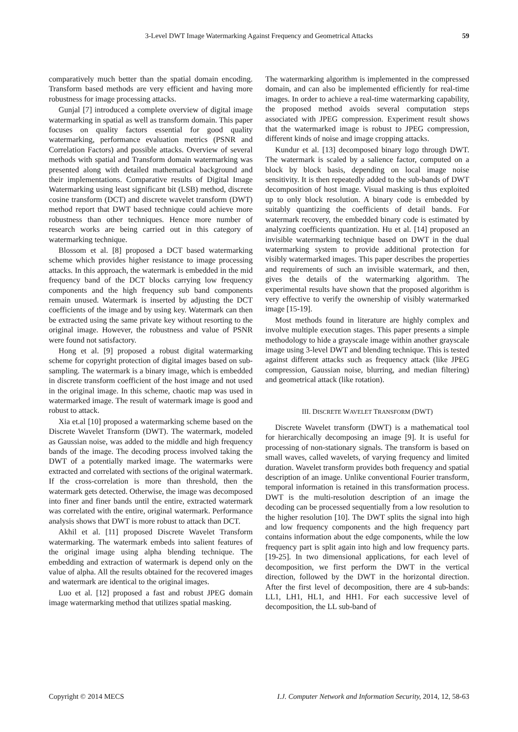3-Level DWT Image Watermarking Against Frequency and Geometrical Attacks 59
comparatively much better than the spatial domain encoding. Transform based methods are very efficient and having more robustness for image processing attacks.
Gunjal [7] introduced a complete overview of digital image watermarking in spatial as well as transform domain. This paper focuses on quality factors essential for good quality watermarking, performance evaluation metrics (PSNR and Correlation Factors) and possible attacks. Overview of several methods with spatial and Transform domain watermarking was presented along with detailed mathematical background and their implementations. Comparative results of Digital Image Watermarking using least significant bit (LSB) method, discrete cosine transform (DCT) and discrete wavelet transform (DWT) method report that DWT based technique could achieve more robustness than other techniques. Hence more number of research works are being carried out in this category of watermarking technique.
Blossom et al. [8] proposed a DCT based watermarking scheme which provides higher resistance to image processing attacks. In this approach, the watermark is embedded in the mid frequency band of the DCT blocks carrying low frequency components and the high frequency sub band components remain unused. Watermark is inserted by adjusting the DCT coefficients of the image and by using key. Watermark can then be extracted using the same private key without resorting to the original image. However, the robustness and value of PSNR were found not satisfactory.
Hong et al. [9] proposed a robust digital watermarking scheme for copyright protection of digital images based on sub-sampling. The watermark is a binary image, which is embedded in discrete transform coefficient of the host image and not used in the original image. In this scheme, chaotic map was used in watermarked image. The result of watermark image is good and robust to attack.
Xia et.al [10] proposed a watermarking scheme based on the Discrete Wavelet Transform (DWT). The watermark, modeled as Gaussian noise, was added to the middle and high frequency bands of the image. The decoding process involved taking the DWT of a potentially marked image. The watermarks were extracted and correlated with sections of the original watermark. If the cross-correlation is more than threshold, then the watermark gets detected. Otherwise, the image was decomposed into finer and finer bands until the entire, extracted watermark was correlated with the entire, original watermark. Performance analysis shows that DWT is more robust to attack than DCT.
Akhil et al. [11] proposed Discrete Wavelet Transform watermarking. The watermark embeds into salient features of the original image using alpha blending technique. The embedding and extraction of watermark is depend only on the value of alpha. All the results obtained for the recovered images and watermark are identical to the original images.
Luo et al. [12] proposed a fast and robust JPEG domain image watermarking method that utilizes spatial masking.
The watermarking algorithm is implemented in the compressed domain, and can also be implemented efficiently for real-time images. In order to achieve a real-time watermarking capability, the proposed method avoids several computation steps associated with JPEG compression. Experiment result shows that the watermarked image is robust to JPEG compression, different kinds of noise and image cropping attacks.
Kundur et al. [13] decomposed binary logo through DWT. The watermark is scaled by a salience factor, computed on a block by block basis, depending on local image noise sensitivity. It is then repeatedly added to the sub-bands of DWT decomposition of host image. Visual masking is thus exploited up to only block resolution. A binary code is embedded by suitably quantizing the coefficients of detail bands. For watermark recovery, the embedded binary code is estimated by analyzing coefficients quantization. Hu et al. [14] proposed an invisible watermarking technique based on DWT in the dual watermarking system to provide additional protection for visibly watermarked images. This paper describes the properties and requirements of such an invisible watermark, and then, gives the details of the watermarking algorithm. The experimental results have shown that the proposed algorithm is very effective to verify the ownership of visibly watermarked image [15-19].
Most methods found in literature are highly complex and involve multiple execution stages. This paper presents a simple methodology to hide a grayscale image within another grayscale image using 3-level DWT and blending technique. This is tested against different attacks such as frequency attack (like JPEG compression, Gaussian noise, blurring, and median filtering) and geometrical attack (like rotation).
III. DISCRETE WAVELET TRANSFORM (DWT)
Discrete Wavelet transform (DWT) is a mathematical tool for hierarchically decomposing an image [9]. It is useful for processing of non-stationary signals. The transform is based on small waves, called wavelets, of varying frequency and limited duration. Wavelet transform provides both frequency and spatial description of an image. Unlike conventional Fourier transform, temporal information is retained in this transformation process. DWT is the multi-resolution description of an image the decoding can be processed sequentially from a low resolution to the higher resolution [10]. The DWT splits the signal into high and low frequency components and the high frequency part contains information about the edge components, while the low frequency part is split again into high and low frequency parts. [19-25]. In two dimensional applications, for each level of decomposition, we first perform the DWT in the vertical direction, followed by the DWT in the horizontal direction. After the first level of decomposition, there are 4 sub-bands: LL1, LH1, HL1, and HH1. For each successive level of decomposition, the LL sub-band of
Copyright © 2014 MECS I.J. Computer Network and Information Security, 2014, 12, 58-63